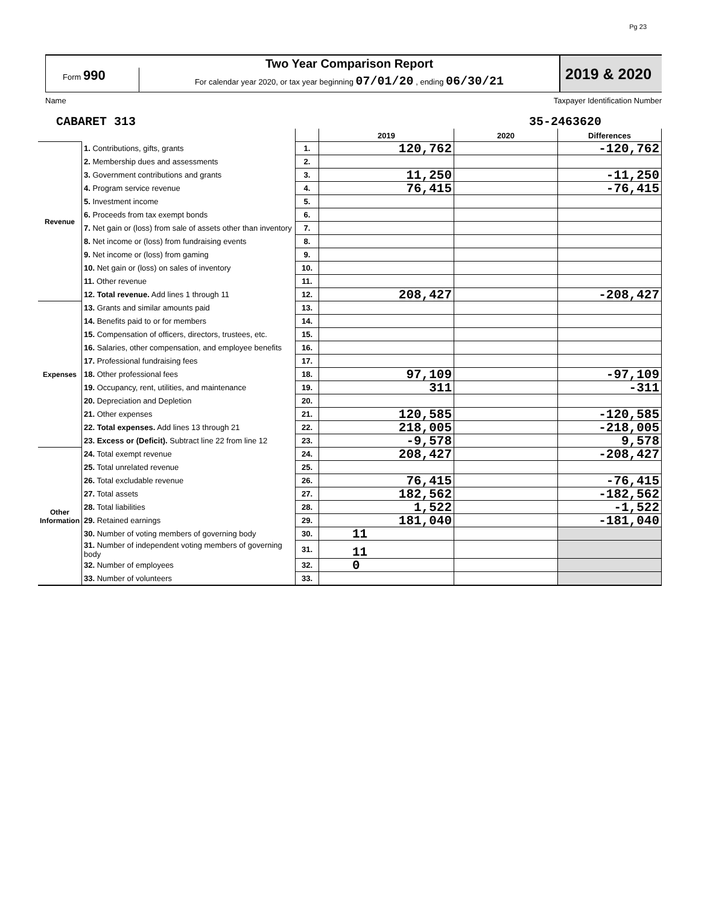Pg 23
Form 990
Two Year Comparison Report
For calendar year 2020, or tax year beginning 07/01/20 , ending 06/30/21
2019 & 2020
Name Taxpayer Identification Number
CABARET 313 35-2463620
| | | | 2019 | 2020 | Differences |
| Revenue | 1. Contributions, gifts, grants | 1. | 120,762 | | -120,762 |
| | 2. Membership dues and assessments | 2. | | | |
| | 3. Government contributions and grants | 3. | 11,250 | | -11,250 |
| | 4. Program service revenue | 4. | 76,415 | | -76,415 |
| | 5. Investment income | 5. | | | |
| | 6. Proceeds from tax exempt bonds | 6. | | | |
| | 7. Net gain or (loss) from sale of assets other than inventory | 7. | | | |
| | 8. Net income or (loss) from fundraising events | 8. | | | |
| | 9. Net income or (loss) from gaming | 9. | | | |
| | 10. Net gain or (loss) on sales of inventory | 10. | | | |
| | 11. Other revenue | 11. | | | |
| | 12. Total revenue. Add lines 1 through 11 | 12. | 208,427 | | -208,427 |
| Expenses | 13. Grants and similar amounts paid | 13. | | | |
| | 14. Benefits paid to or for members | 14. | | | |
| | 15. Compensation of officers, directors, trustees, etc. | 15. | | | |
| | 16. Salaries, other compensation, and employee benefits | 16. | | | |
| | 17. Professional fundraising fees | 17. | | | |
| | 18. Other professional fees | 18. | 97,109 | | -97,109 |
| | 19. Occupancy, rent, utilities, and maintenance | 19. | 311 | | -311 |
| | 20. Depreciation and Depletion | 20. | | | |
| | 21. Other expenses | 21. | 120,585 | | -120,585 |
| | 22. Total expenses. Add lines 13 through 21 | 22. | 218,005 | | -218,005 |
| | 23. Excess or (Deficit). Subtract line 22 from line 12 | 23. | -9,578 | | 9,578 |
| Other Information | 24. Total exempt revenue | 24. | 208,427 | | -208,427 |
| | 25. Total unrelated revenue | 25. | | | |
| | 26. Total excludable revenue | 26. | 76,415 | | -76,415 |
| | 27. Total assets | 27. | 182,562 | | -182,562 |
| | 28. Total liabilities | 28. | 1,522 | | -1,522 |
| | 29. Retained earnings | 29. | 181,040 | | -181,040 |
| | 30. Number of voting members of governing body | 30. | 11 | | |
| | 31. Number of independent voting members of governing body | 31. | 11 | | |
| | 32. Number of employees | 32. | 0 | | |
| | 33. Number of volunteers | 33. | | | |